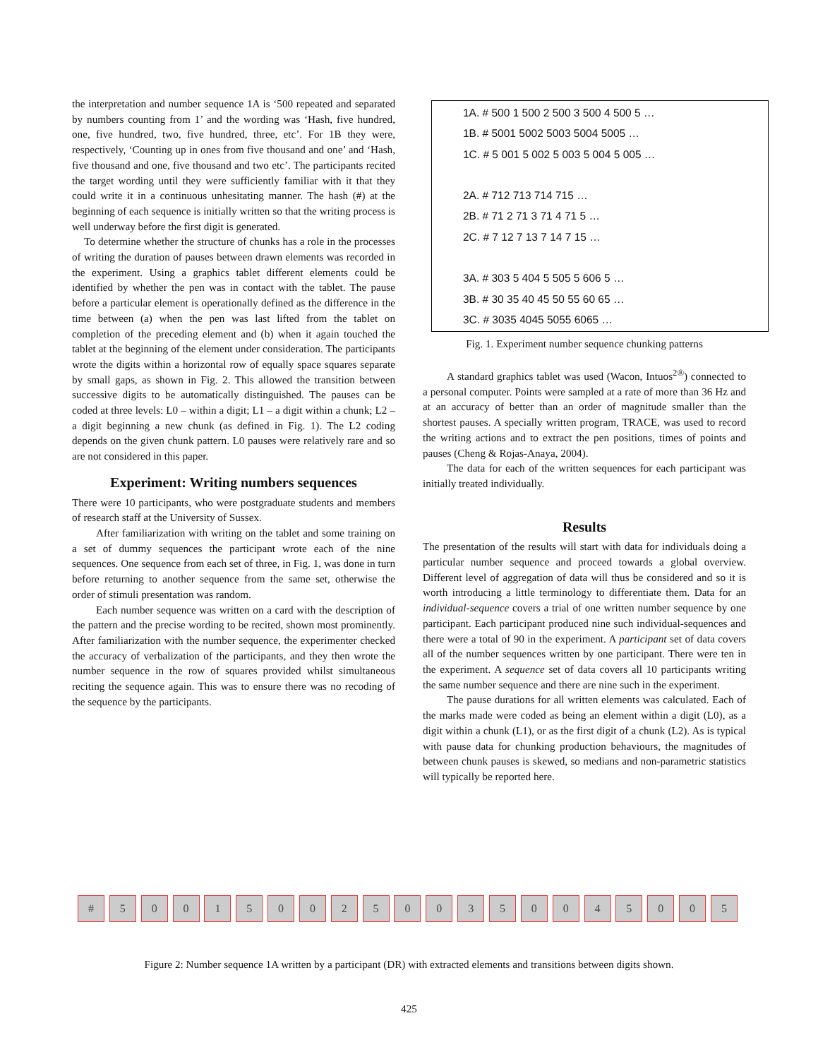the interpretation and number sequence 1A is ‘500 repeated and separated by numbers counting from 1’ and the wording was ‘Hash, five hundred, one, five hundred, two, five hundred, three, etc’. For 1B they were, respectively, ‘Counting up in ones from five thousand and one’ and ‘Hash, five thousand and one, five thousand and two etc’. The participants recited the target wording until they were sufficiently familiar with it that they could write it in a continuous unhesitating manner. The hash (#) at the beginning of each sequence is initially written so that the writing process is well underway before the first digit is generated.
To determine whether the structure of chunks has a role in the processes of writing the duration of pauses between drawn elements was recorded in the experiment. Using a graphics tablet different elements could be identified by whether the pen was in contact with the tablet. The pause before a particular element is operationally defined as the difference in the time between (a) when the pen was last lifted from the tablet on completion of the preceding element and (b) when it again touched the tablet at the beginning of the element under consideration. The participants wrote the digits within a horizontal row of equally space squares separate by small gaps, as shown in Fig. 2. This allowed the transition between successive digits to be automatically distinguished. The pauses can be coded at three levels: L0 – within a digit; L1 – a digit within a chunk; L2 – a digit beginning a new chunk (as defined in Fig. 1). The L2 coding depends on the given chunk pattern. L0 pauses were relatively rare and so are not considered in this paper.
Experiment: Writing numbers sequences
There were 10 participants, who were postgraduate students and members of research staff at the University of Sussex.
After familiarization with writing on the tablet and some training on a set of dummy sequences the participant wrote each of the nine sequences. One sequence from each set of three, in Fig. 1, was done in turn before returning to another sequence from the same set, otherwise the order of stimuli presentation was random.
Each number sequence was written on a card with the description of the pattern and the precise wording to be recited, shown most prominently. After familiarization with the number sequence, the experimenter checked the accuracy of verbalization of the participants, and they then wrote the number sequence in the row of squares provided whilst simultaneous reciting the sequence again. This was to ensure there was no recoding of the sequence by the participants.
1A. # 500 1 500 2 500 3 500 4 500 5 …
1B. # 5001 5002 5003 5004 5005 …
1C. # 5 001 5 002 5 003 5 004 5 005 …
2A. # 712 713 714 715 …
2B. # 71 2 71 3 71 4 71 5 …
2C. # 7 12 7 13 7 14 7 15 …
3A. # 303 5 404 5 505 5 606 5 …
3B. # 30 35 40 45 50 55 60 65 …
3C. # 3035 4045 5055 6065 …
Fig. 1. Experiment number sequence chunking patterns
A standard graphics tablet was used (Wacon, Intuos<sup>2®</sup>) connected to a personal computer. Points were sampled at a rate of more than 36 Hz and at an accuracy of better than an order of magnitude smaller than the shortest pauses. A specially written program, TRACE, was used to record the writing actions and to extract the pen positions, times of points and pauses (Cheng & Rojas-Anaya, 2004).
The data for each of the written sequences for each participant was initially treated individually.
Results
The presentation of the results will start with data for individuals doing a particular number sequence and proceed towards a global overview. Different level of aggregation of data will thus be considered and so it is worth introducing a little terminology to differentiate them. Data for an individual-sequence covers a trial of one written number sequence by one participant. Each participant produced nine such individual-sequences and there were a total of 90 in the experiment. A participant set of data covers all of the number sequences written by one participant. There were ten in the experiment. A sequence set of data covers all 10 participants writing the same number sequence and there are nine such in the experiment.
The pause durations for all written elements was calculated. Each of the marks made were coded as being an element within a digit (L0), as a digit within a chunk (L1), or as the first digit of a chunk (L2). As is typical with pause data for chunking production behaviours, the magnitudes of between chunk pauses is skewed, so medians and non-parametric statistics will typically be reported here.
# 5 0 0 1 5 0 0 2 5 0 0 3 5 0 0 4 5 0 0 5
Figure 2: Number sequence 1A written by a participant (DR) with extracted elements and transitions between digits shown.
425